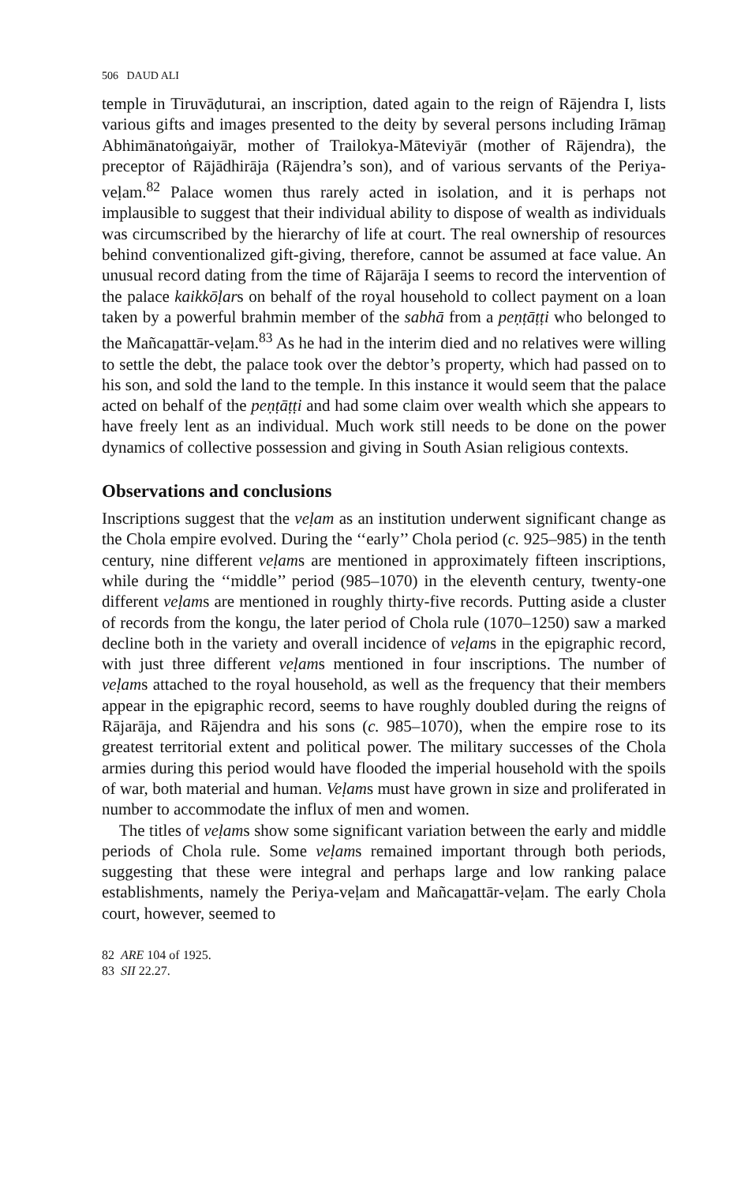506 DAUD ALI
temple in Tiruvāḍuturai, an inscription, dated again to the reign of Rājendra I, lists various gifts and images presented to the deity by several persons including Irāmaṉ Abhimānatoṅgaiyār, mother of Trailokya-Māteviyār (mother of Rājendra), the preceptor of Rājādhirāja (Rājendra’s son), and of various servants of the Periya-veḷam.<sup>82</sup> Palace women thus rarely acted in isolation, and it is perhaps not implausible to suggest that their individual ability to dispose of wealth as individuals was circumscribed by the hierarchy of life at court. The real ownership of resources behind conventionalized gift-giving, therefore, cannot be assumed at face value. An unusual record dating from the time of Rājarāja I seems to record the intervention of the palace kaikkōḷars on behalf of the royal household to collect payment on a loan taken by a powerful brahmin member of the sabhā from a peṇṭāṭṭi who belonged to the Mañcaṉattār-veḷam.<sup>83</sup> As he had in the interim died and no relatives were willing to settle the debt, the palace took over the debtor’s property, which had passed on to his son, and sold the land to the temple. In this instance it would seem that the palace acted on behalf of the peṇṭāṭṭi and had some claim over wealth which she appears to have freely lent as an individual. Much work still needs to be done on the power dynamics of collective possession and giving in South Asian religious contexts.
Observations and conclusions
Inscriptions suggest that the veḷam as an institution underwent significant change as the Chola empire evolved. During the ‘‘early’’ Chola period (c. 925–985) in the tenth century, nine different veḷams are mentioned in approximately fifteen inscriptions, while during the ‘‘middle’’ period (985–1070) in the eleventh century, twenty-one different veḷams are mentioned in roughly thirty-five records. Putting aside a cluster of records from the kongu, the later period of Chola rule (1070–1250) saw a marked decline both in the variety and overall incidence of veḷams in the epigraphic record, with just three different veḷams mentioned in four inscriptions. The number of veḷams attached to the royal household, as well as the frequency that their members appear in the epigraphic record, seems to have roughly doubled during the reigns of Rājarāja, and Rājendra and his sons (c. 985–1070), when the empire rose to its greatest territorial extent and political power. The military successes of the Chola armies during this period would have flooded the imperial household with the spoils of war, both material and human. Veḷams must have grown in size and proliferated in number to accommodate the influx of men and women.
The titles of veḷams show some significant variation between the early and middle periods of Chola rule. Some veḷams remained important through both periods, suggesting that these were integral and perhaps large and low ranking palace establishments, namely the Periya-veḷam and Mañcaṉattār-veḷam. The early Chola court, however, seemed to
82 ARE 104 of 1925.
83 SII 22.27.